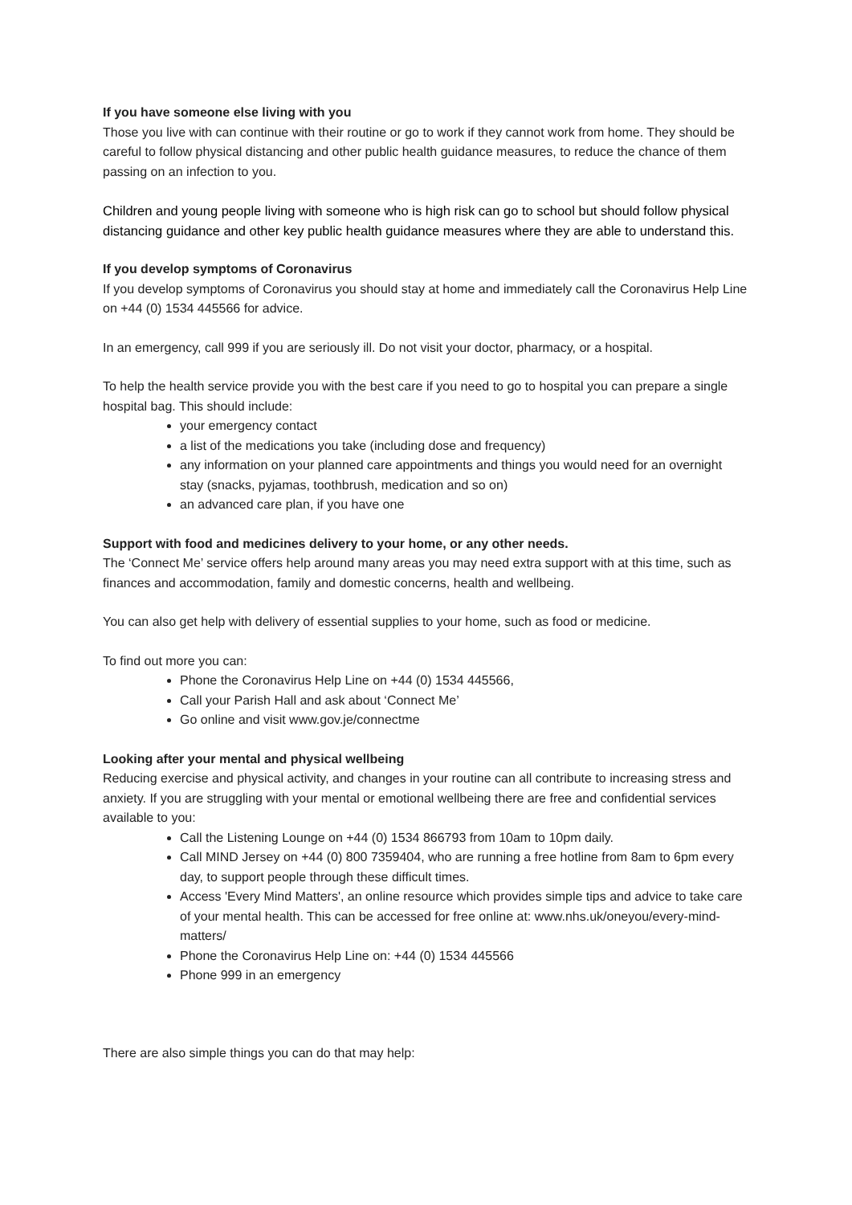If you have someone else living with you
Those you live with can continue with their routine or go to work if they cannot work from home. They should be careful to follow physical distancing and other public health guidance measures, to reduce the chance of them passing on an infection to you.
Children and young people living with someone who is high risk can go to school but should follow physical distancing guidance and other key public health guidance measures where they are able to understand this.
If you develop symptoms of Coronavirus
If you develop symptoms of Coronavirus you should stay at home and immediately call the Coronavirus Help Line on +44 (0) 1534 445566 for advice.
In an emergency, call 999 if you are seriously ill. Do not visit your doctor, pharmacy, or a hospital.
To help the health service provide you with the best care if you need to go to hospital you can prepare a single hospital bag. This should include:
your emergency contact
a list of the medications you take (including dose and frequency)
any information on your planned care appointments and things you would need for an overnight stay (snacks, pyjamas, toothbrush, medication and so on)
an advanced care plan, if you have one
Support with food and medicines delivery to your home, or any other needs.
The ‘Connect Me’ service offers help around many areas you may need extra support with at this time, such as finances and accommodation, family and domestic concerns, health and wellbeing.
You can also get help with delivery of essential supplies to your home, such as food or medicine.
To find out more you can:
Phone the Coronavirus Help Line on +44 (0) 1534 445566,
Call your Parish Hall and ask about ‘Connect Me’
Go online and visit www.gov.je/connectme
Looking after your mental and physical wellbeing
Reducing exercise and physical activity, and changes in your routine can all contribute to increasing stress and anxiety. If you are struggling with your mental or emotional wellbeing there are free and confidential services available to you:
Call the Listening Lounge on +44 (0) 1534 866793 from 10am to 10pm daily.
Call MIND Jersey on +44 (0) 800 7359404, who are running a free hotline from 8am to 6pm every day, to support people through these difficult times.
Access 'Every Mind Matters', an online resource which provides simple tips and advice to take care of your mental health. This can be accessed for free online at: www.nhs.uk/oneyou/every-mind-matters/
Phone the Coronavirus Help Line on: +44 (0) 1534 445566
Phone 999 in an emergency
There are also simple things you can do that may help: